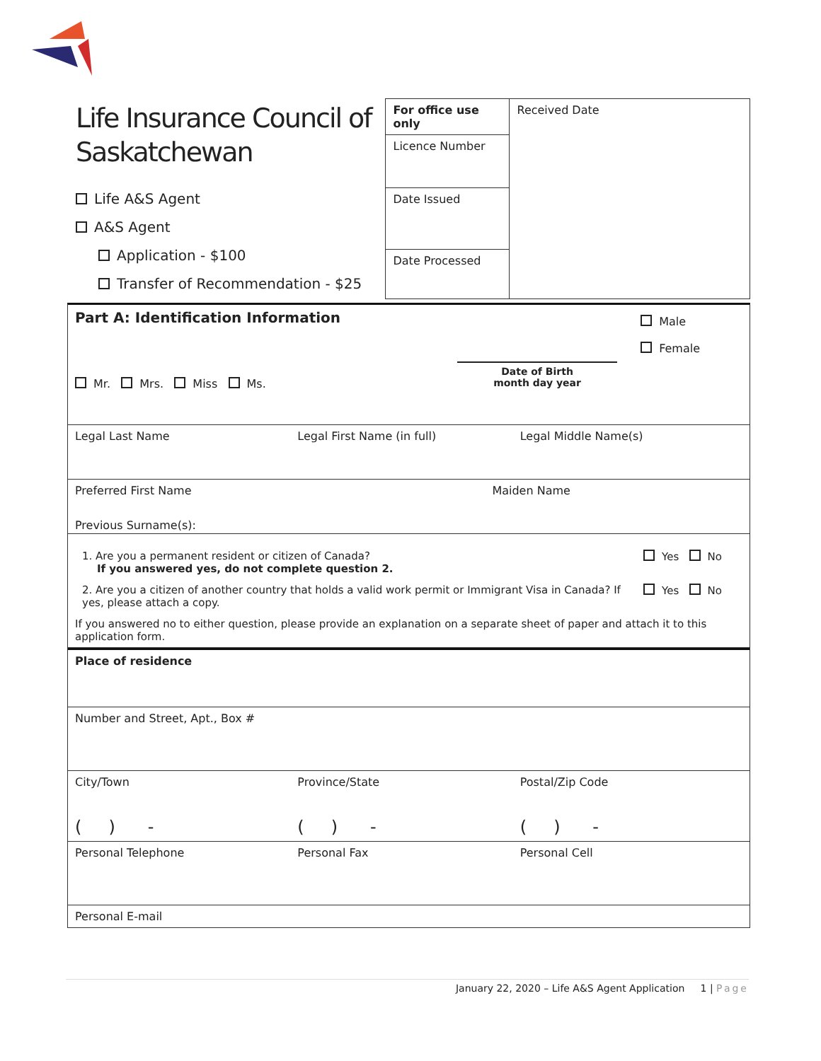Life Insurance Council of Saskatchewan
Life A&S Agent
A&S Agent
Application - $100
Transfer of Recommendation - $25
For office use only
Licence Number
Date Issued
Date Processed
Received Date
Part A: Identification Information
Male
Female
Mr. Mrs. Miss Ms.
Date of Birth
month day year
Legal Last Name Legal First Name (in full) Legal Middle Name(s)
Preferred First Name Maiden Name
Previous Surname(s):
1. Are you a permanent resident or citizen of Canada?
If you answered yes, do not complete question 2. Yes No
2. Are you a citizen of another country that holds a valid work permit or Immigrant Visa in Canada? If yes, please attach a copy. Yes No
If you answered no to either question, please provide an explanation on a separate sheet of paper and attach it to this application form.
Place of residence
Number and Street, Apt., Box #
City/Town Province/State Postal/Zip Code
( ) - ( ) - ( ) -
Personal Telephone Personal Fax Personal Cell
Personal E-mail
January 22, 2020 – Life A&S Agent Application 1 | Page